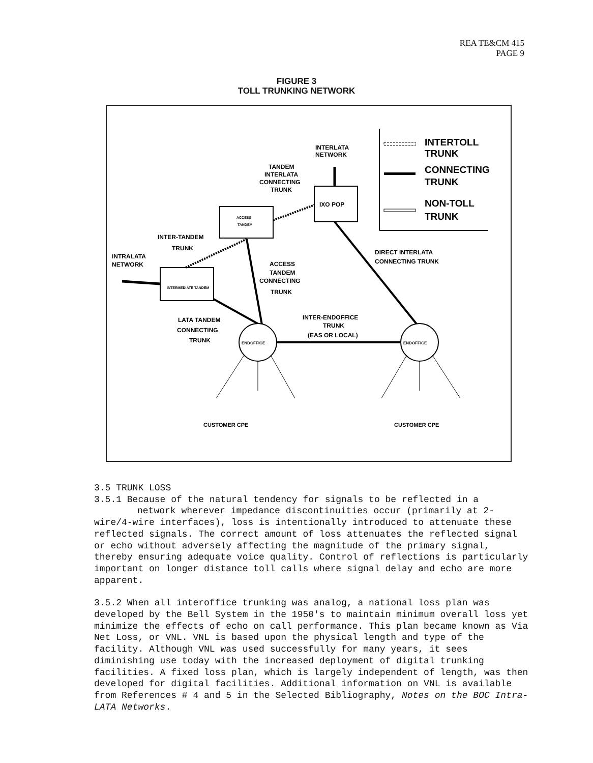REA TE&CM 415
PAGE 9
FIGURE 3
TOLL TRUNKING NETWORK
INTERTOLL
TRUNK
CONNECTING
TRUNK
NON-TOLL
TRUNK
INTERLATA
NETWORK
TANDEM
INTERLATA
CONNECTING
TRUNK
IXO POP
ACCESS
TANDEM
INTER-TANDEM
TRUNK
INTRALATA
NETWORK
INTERMEDIATE TANDEM
ACCESS
TANDEM
CONNECTING
TRUNK
DIRECT INTERLATA
CONNECTING TRUNK
INTER-ENDOFFICE
TRUNK
(EAS OR LOCAL)
LATA TANDEM
CONNECTING
TRUNK
ENDOFFICE
ENDOFFICE
CUSTOMER CPE
CUSTOMER CPE
3.5 TRUNK LOSS
3.5.1 Because of the natural tendency for signals to be reflected in a
network wherever impedance discontinuities occur (primarily at 2-wire/4-wire interfaces), loss is intentionally introduced to attenuate these reflected signals. The correct amount of loss attenuates the reflected signal or echo without adversely affecting the magnitude of the primary signal, thereby ensuring adequate voice quality. Control of reflections is particularly important on longer distance toll calls where signal delay and echo are more apparent.
3.5.2 When all interoffice trunking was analog, a national loss plan was developed by the Bell System in the 1950's to maintain minimum overall loss yet minimize the effects of echo on call performance. This plan became known as Via Net Loss, or VNL. VNL is based upon the physical length and type of the facility. Although VNL was used successfully for many years, it sees diminishing use today with the increased deployment of digital trunking facilities. A fixed loss plan, which is largely independent of length, was then developed for digital facilities. Additional information on VNL is available from References # 4 and 5 in the Selected Bibliography, Notes on the BOC Intra-LATA Networks.